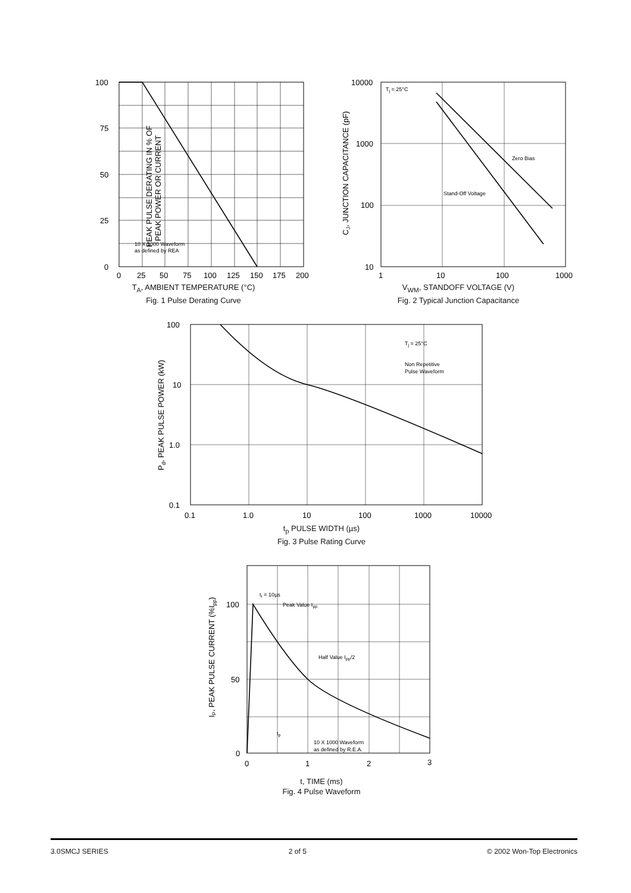PEAK PULSE DERATING IN % OF
PEAK POWER OR CURRENT
100
75
50
25
0
10 X 1000 Waveform
as defined by REA
0
25
50
75
100
125
150
175
200
T<sub>A</sub>, AMBIENT TEMPERATURE (°C)
Fig. 1 Pulse Derating Curve
CJ, JUNCTION CAPACITANCE (pF)
Tj = 25°C
Zero Bias
Stand-Off Voltage
10000
1000
100
10
1
10
100
1000
V<sub>WM</sub>, STANDOFF VOLTAGE (V)
Fig. 2 Typical Junction Capacitance
Pd, PEAK PULSE POWER (kW)
Tj = 25°C
Non Repetitive
Pulse Waveform
100
10
1.0
0.1
0.1
1.0
10
100
1000
10000
t<sub>p</sub> PULSE WIDTH (µs)
Fig. 3 Pulse Rating Curve
IP, PEAK PULSE CURRENT (%Ipp)
tr = 10µs
Peak Value Ipp
Half Value Ipp/2
tp
10 X 1000 Waveform
as defined by R.E.A.
100
50
0
0
1
2
3
t, TIME (ms)
Fig. 4 Pulse Waveform
3.0SMCJ SERIES 2 of 5 © 2002 Won-Top Electronics